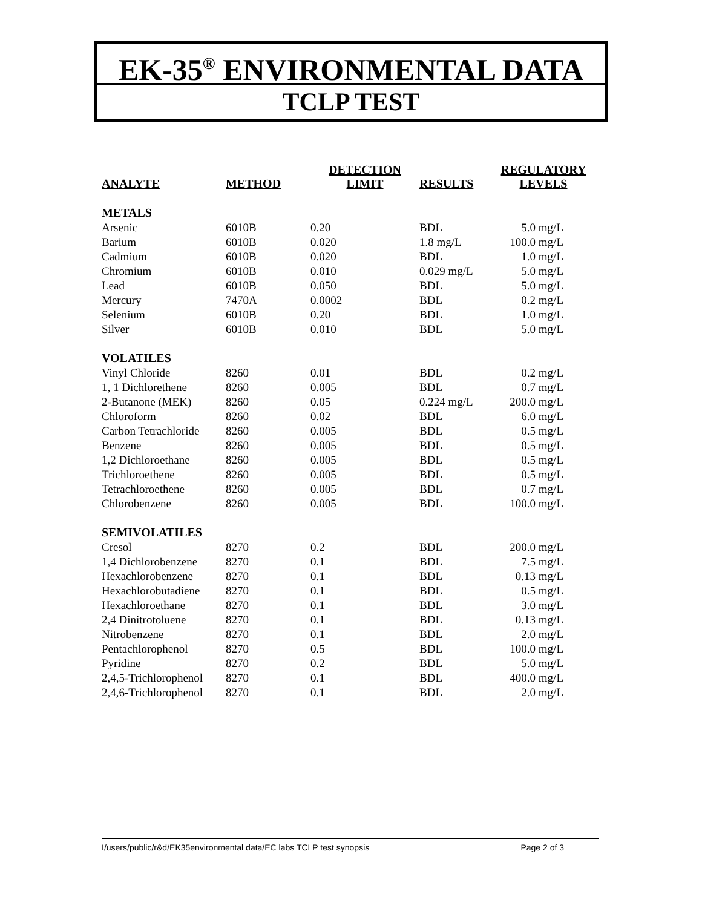EK-35<sup>®</sup> ENVIRONMENTAL DATA
TCLP TEST
| ANALYTE | METHOD | DETECTION LIMIT | RESULTS | REGULATORY LEVELS |
| --- | --- | --- | --- | --- |
| METALS | | | | |
| Arsenic | 6010B | 0.20 | BDL | 5.0 mg/L |
| Barium | 6010B | 0.020 | 1.8 mg/L | 100.0 mg/L |
| Cadmium | 6010B | 0.020 | BDL | 1.0 mg/L |
| Chromium | 6010B | 0.010 | 0.029 mg/L | 5.0 mg/L |
| Lead | 6010B | 0.050 | BDL | 5.0 mg/L |
| Mercury | 7470A | 0.0002 | BDL | 0.2 mg/L |
| Selenium | 6010B | 0.20 | BDL | 1.0 mg/L |
| Silver | 6010B | 0.010 | BDL | 5.0 mg/L |
| VOLATILES | | | | |
| Vinyl Chloride | 8260 | 0.01 | BDL | 0.2 mg/L |
| 1, 1 Dichlorethene | 8260 | 0.005 | BDL | 0.7 mg/L |
| 2-Butanone (MEK) | 8260 | 0.05 | 0.224 mg/L | 200.0 mg/L |
| Chloroform | 8260 | 0.02 | BDL | 6.0 mg/L |
| Carbon Tetrachloride | 8260 | 0.005 | BDL | 0.5 mg/L |
| Benzene | 8260 | 0.005 | BDL | 0.5 mg/L |
| 1,2 Dichloroethane | 8260 | 0.005 | BDL | 0.5 mg/L |
| Trichloroethene | 8260 | 0.005 | BDL | 0.5 mg/L |
| Tetrachloroethene | 8260 | 0.005 | BDL | 0.7 mg/L |
| Chlorobenzene | 8260 | 0.005 | BDL | 100.0 mg/L |
| SEMIVOLATILES | | | | |
| Cresol | 8270 | 0.2 | BDL | 200.0 mg/L |
| 1,4 Dichlorobenzene | 8270 | 0.1 | BDL | 7.5 mg/L |
| Hexachlorobenzene | 8270 | 0.1 | BDL | 0.13 mg/L |
| Hexachlorobutadiene | 8270 | 0.1 | BDL | 0.5 mg/L |
| Hexachloroethane | 8270 | 0.1 | BDL | 3.0 mg/L |
| 2,4 Dinitrotoluene | 8270 | 0.1 | BDL | 0.13 mg/L |
| Nitrobenzene | 8270 | 0.1 | BDL | 2.0 mg/L |
| Pentachlorophenol | 8270 | 0.5 | BDL | 100.0 mg/L |
| Pyridine | 8270 | 0.2 | BDL | 5.0 mg/L |
| 2,4,5-Trichlorophenol | 8270 | 0.1 | BDL | 400.0 mg/L |
| 2,4,6-Trichlorophenol | 8270 | 0.1 | BDL | 2.0 mg/L |
I/users/public/r&d/EK35environmental data/EC labs TCLP test synopsis Page 2 of 3